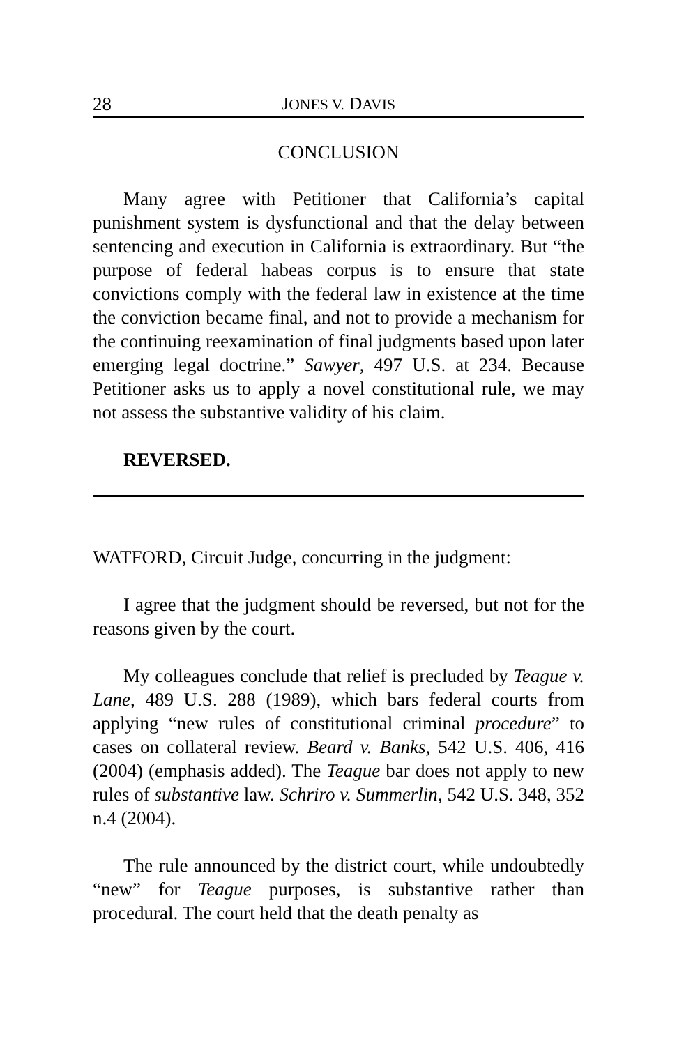28 JONES V. DAVIS
CONCLUSION
Many agree with Petitioner that California’s capital punishment system is dysfunctional and that the delay between sentencing and execution in California is extraordinary. But “the purpose of federal habeas corpus is to ensure that state convictions comply with the federal law in existence at the time the conviction became final, and not to provide a mechanism for the continuing reexamination of final judgments based upon later emerging legal doctrine.” Sawyer, 497 U.S. at 234. Because Petitioner asks us to apply a novel constitutional rule, we may not assess the substantive validity of his claim.
REVERSED.
WATFORD, Circuit Judge, concurring in the judgment:
I agree that the judgment should be reversed, but not for the reasons given by the court.
My colleagues conclude that relief is precluded by Teague v. Lane, 489 U.S. 288 (1989), which bars federal courts from applying “new rules of constitutional criminal procedure” to cases on collateral review. Beard v. Banks, 542 U.S. 406, 416 (2004) (emphasis added). The Teague bar does not apply to new rules of substantive law. Schriro v. Summerlin, 542 U.S. 348, 352 n.4 (2004).
The rule announced by the district court, while undoubtedly “new” for Teague purposes, is substantive rather than procedural. The court held that the death penalty as